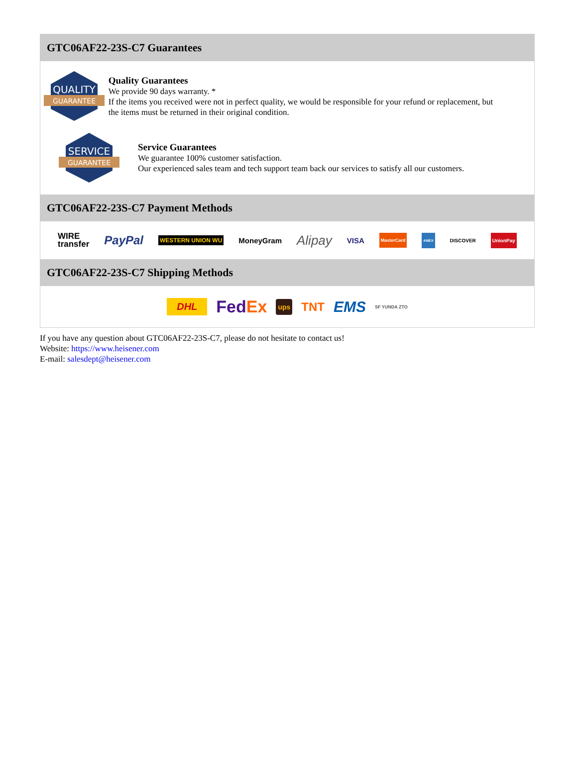GTC06AF22-23S-C7 Guarantees
QUALITY
GUARANTEE
Quality Guarantees
We provide 90 days warranty. *
If the items you received were not in perfect quality, we would be responsible for your refund or replacement, but the items must be returned in their original condition.
SERVICE
GUARANTEE
Service Guarantees
We guarantee 100% customer satisfaction.
Our experienced sales team and tech support team back our services to satisfy all our customers.
GTC06AF22-23S-C7 Payment Methods
WIRE
transfer PayPal WESTERN UNION WU MoneyGram Alipay VISA MasterCard AMEX DISCOVER UnionPay
GTC06AF22-23S-C7 Shipping Methods
DHL FedEx ups TNT EMS SF YUNDA ZTO
If you have any question about GTC06AF22-23S-C7, please do not hesitate to contact us!
Website: https://www.heisener.com
E-mail: salesdept@heisener.com